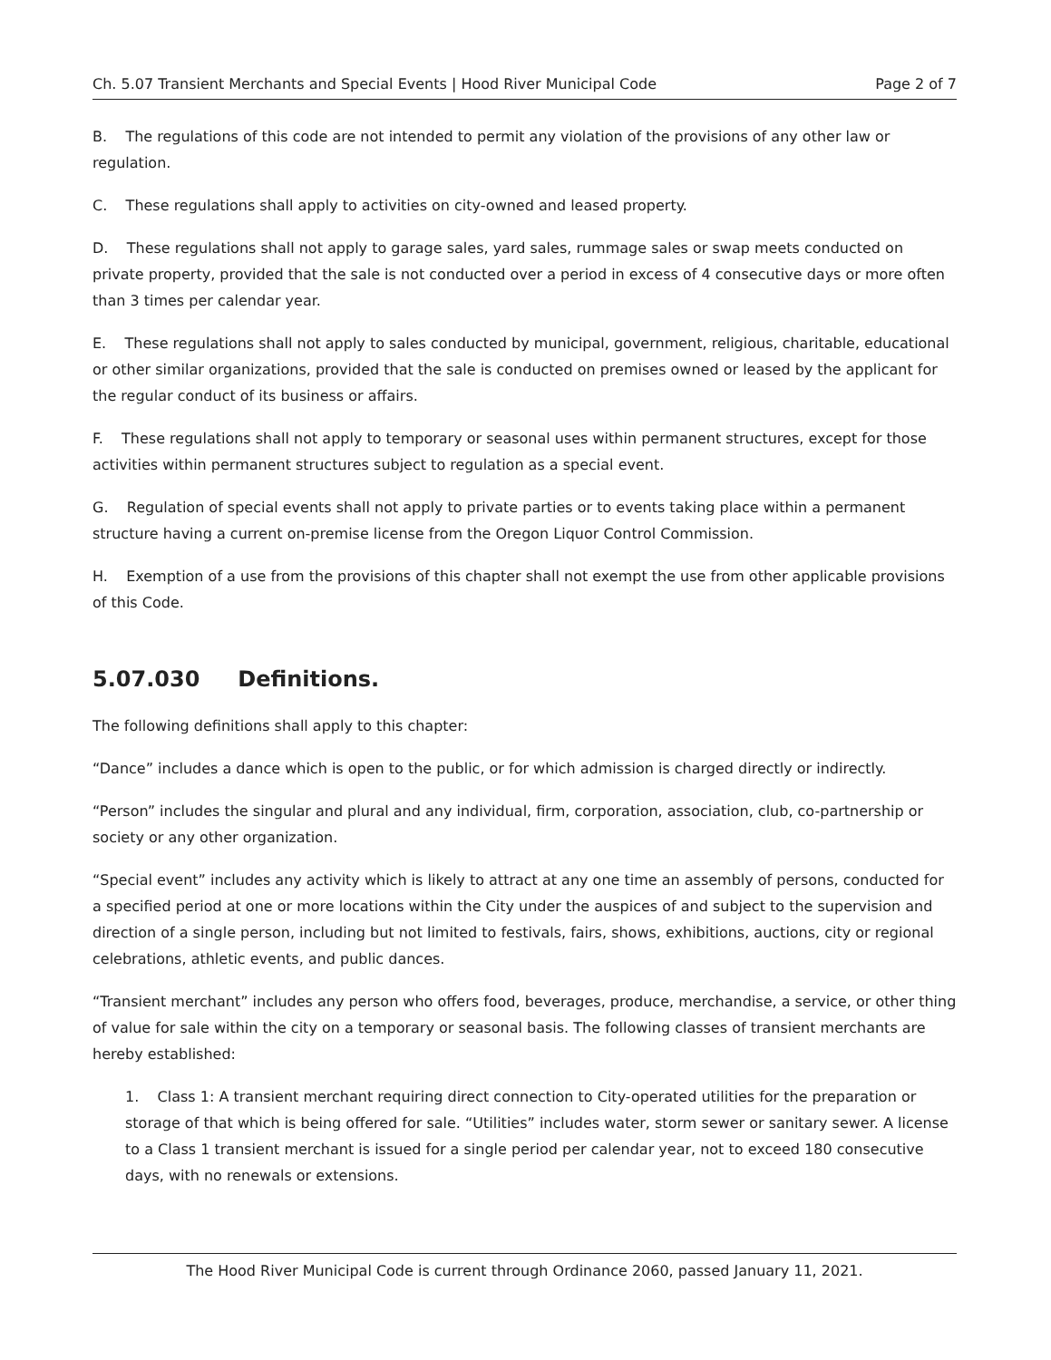Ch. 5.07 Transient Merchants and Special Events | Hood River Municipal Code Page 2 of 7
B. The regulations of this code are not intended to permit any violation of the provisions of any other law or regulation.
C. These regulations shall apply to activities on city-owned and leased property.
D. These regulations shall not apply to garage sales, yard sales, rummage sales or swap meets conducted on private property, provided that the sale is not conducted over a period in excess of 4 consecutive days or more often than 3 times per calendar year.
E. These regulations shall not apply to sales conducted by municipal, government, religious, charitable, educational or other similar organizations, provided that the sale is conducted on premises owned or leased by the applicant for the regular conduct of its business or affairs.
F. These regulations shall not apply to temporary or seasonal uses within permanent structures, except for those activities within permanent structures subject to regulation as a special event.
G. Regulation of special events shall not apply to private parties or to events taking place within a permanent structure having a current on-premise license from the Oregon Liquor Control Commission.
H. Exemption of a use from the provisions of this chapter shall not exempt the use from other applicable provisions of this Code.
5.07.030 Definitions.
The following definitions shall apply to this chapter:
“Dance” includes a dance which is open to the public, or for which admission is charged directly or indirectly.
“Person” includes the singular and plural and any individual, firm, corporation, association, club, co-partnership or society or any other organization.
“Special event” includes any activity which is likely to attract at any one time an assembly of persons, conducted for a specified period at one or more locations within the City under the auspices of and subject to the supervision and direction of a single person, including but not limited to festivals, fairs, shows, exhibitions, auctions, city or regional celebrations, athletic events, and public dances.
“Transient merchant” includes any person who offers food, beverages, produce, merchandise, a service, or other thing of value for sale within the city on a temporary or seasonal basis. The following classes of transient merchants are hereby established:
1. Class 1: A transient merchant requiring direct connection to City-operated utilities for the preparation or storage of that which is being offered for sale. “Utilities” includes water, storm sewer or sanitary sewer. A license to a Class 1 transient merchant is issued for a single period per calendar year, not to exceed 180 consecutive days, with no renewals or extensions.
The Hood River Municipal Code is current through Ordinance 2060, passed January 11, 2021.